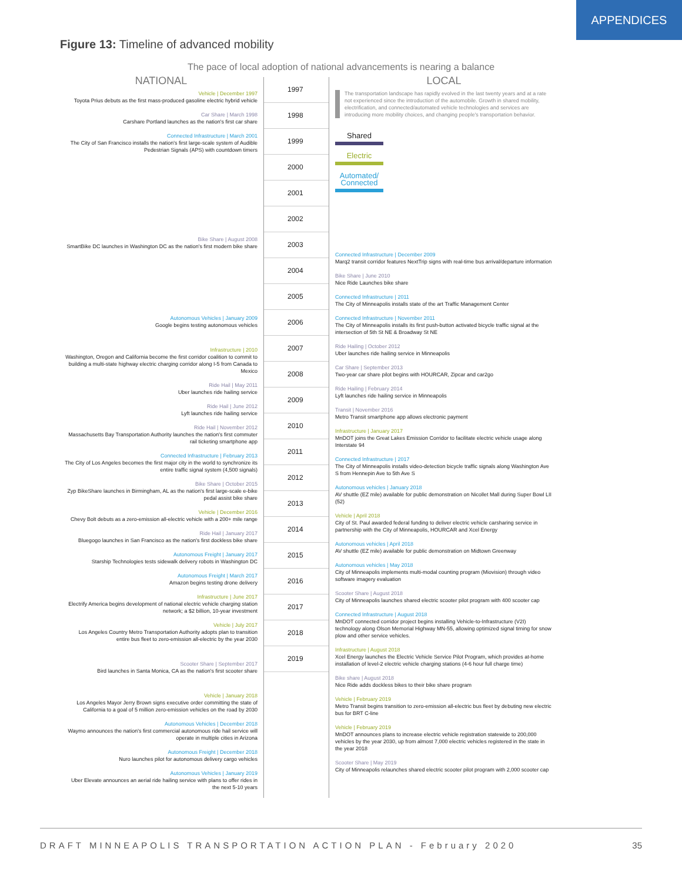APPENDICES
Figure 13: Timeline of advanced mobility
The pace of local adoption of national advancements is nearing a balance
NATIONAL
Vehicle | December 1997
Toyota Prius debuts as the first mass-produced gasoline electric hybrid vehicle
Car Share | March 1998
Carshare Portland launches as the nation's first car share
Connected Infrastructure | March 2001
The City of San Francisco installs the nation's first large-scale system of Audible Pedestrian Signals (APS) with countdown timers
Bike Share | August 2008
SmartBike DC launches in Washington DC as the nation's first modern bike share
Autonomous Vehicles | January 2009
Google begins testing autonomous vehicles
Infrastructure | 2010
Washington, Oregon and California become the first corridor coalition to commit to building a multi-state highway electric charging corridor along I-5 from Canada to Mexico
Ride Hail | May 2011
Uber launches ride hailing service
Ride Hail | June 2012
Lyft launches ride hailing service
Ride Hail | November 2012
Massachusetts Bay Transportation Authority launches the nation's first commuter rail ticketing smartphone app
Connected Infrastructure | February 2013
The City of Los Angeles becomes the first major city in the world to synchronize its entire traffic signal system (4,500 signals)
Bike Share | October 2015
Zyp BikeShare launches in Birmingham, AL as the nation's first large-scale e-bike pedal assist bike share
Vehicle | December 2016
Chevy Bolt debuts as a zero-emission all-electric vehicle with a 200+ mile range
Ride Hail | January 2017
Bluegogo launches in San Francisco as the nation's first dockless bike share
Autonomous Freight | January 2017
Starship Technologies tests sidewalk delivery robots in Washington DC
Autonomous Freight | March 2017
Amazon begins testing drone delivery
Infrastructure | June 2017
Electrify America begins development of national electric vehicle charging station network; a $2 billion, 10-year investment
Vehicle | July 2017
Los Angeles Country Metro Transportation Authority adopts plan to transition entire bus fleet to zero-emission all-electric by the year 2030
Scooter Share | September 2017
Bird launches in Santa Monica, CA as the nation's first scooter share
Vehicle | January 2018
Los Angeles Mayor Jerry Brown signs executive order committing the state of California to a goal of 5 million zero-emission vehicles on the road by 2030
Autonomous Vehicles | December 2018
Waymo announces the nation's first commercial autonomous ride hail service will operate in multiple cities in Arizona
Autonomous Freight | December 2018
Nuro launches pilot for autonomous delivery cargo vehicles
Autonomous Vehicles | January 2019
Uber Elevate announces an aerial ride hailing service with plans to offer rides in the next 5-10 years
1997
1998
1999
2000
2001
2002
2003
2004
2005
2006
2007
2008
2009
2010
2011
2012
2013
2014
2015
2016
2017
2018
2019
LOCAL
The transportation landscape has rapidly evolved in the last twenty years and at a rate not experienced since the introduction of the automobile. Growth in shared mobility, electrification, and connected/automated vehicle technologies and services are introducing more mobility choices, and changing people's transportation behavior.
Shared
Electric
Automated/ Connected
Connected Infrastructure | December 2009
Marq2 transit corridor features NextTrip signs with real-time bus arrival/departure information
Bike Share | June 2010
Nice Ride Launches bike share
Connected Infrastructure | 2011
The City of Minneapolis installs state of the art Traffic Management Center
Connected Infrastructure | November 2011
The City of Minneapolis installs its first push-button activated bicycle traffic signal at the intersection of 5th St NE & Broadway St NE
Ride Hailing | October 2012
Uber launches ride hailing service in Minneapolis
Car Share | September 2013
Two-year car share pilot begins with HOURCAR, Zipcar and car2go
Ride Hailing | February 2014
Lyft launches ride hailing service in Minneapolis
Transit | November 2016
Metro Transit smartphone app allows electronic payment
Infrastructure | January 2017
MnDOT joins the Great Lakes Emission Corridor to facilitate electric vehicle usage along Interstate 94
Connected Infrastructure | 2017
The City of Minneapolis installs video-detection bicycle traffic signals along Washington Ave S from Hennepin Ave to 5th Ave S
Autonomous vehicles | January 2018
AV shuttle (EZ mile) available for public demonstration on Nicollet Mall during Super Bowl LII (52)
Vehicle | April 2018
City of St. Paul awarded federal funding to deliver electric vehicle carsharing service in partnership with the City of Minneapolis, HOURCAR and Xcel Energy
Autonomous vehicles | April 2018
AV shuttle (EZ mile) available for public demonstration on Midtown Greenway
Autonomous vehicles | May 2018
City of Minneapolis implements multi-modal counting program (Miovision) through video software imagery evaluation
Scooter Share | August 2018
City of Minneapolis launches shared electric scooter pilot program with 400 scooter cap
Connected Infrastructure | August 2018
MnDOT connected corridor project begins installing Vehicle-to-Infrastructure (V2I) technology along Olson Memorial Highway MN-55, allowing optimized signal timing for snow plow and other service vehicles.
Infrastructure | August 2018
Xcel Energy launches the Electric Vehicle Service Pilot Program, which provides at-home installation of level-2 electric vehicle charging stations (4-6 hour full charge time)
Bike share | August 2018
Nice Ride adds dockless bikes to their bike share program
Vehicle | February 2019
Metro Transit begins transition to zero-emission all-electric bus fleet by debuting new electric bus for BRT C-line
Vehicle | February 2019
MnDOT announces plans to increase electric vehicle registration statewide to 200,000 vehicles by the year 2030, up from almost 7,000 electric vehicles registered in the state in the year 2018
Scooter Share | May 2019
City of Minneapolis relaunches shared electric scooter pilot program with 2,000 scooter cap
DRAFT MINNEAPOLIS TRANSPORTATION ACTION PLAN - February 2020 35